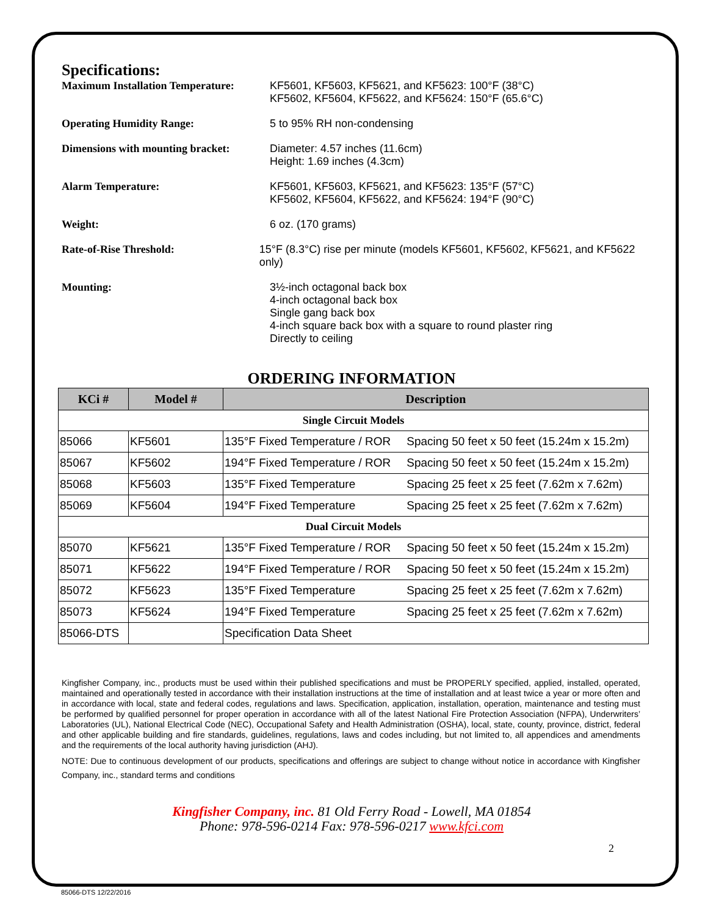Specifications:
Maximum Installation Temperature:
KF5601, KF5603, KF5621, and KF5623: 100°F (38°C)
KF5602, KF5604, KF5622, and KF5624: 150°F (65.6°C)
Operating Humidity Range: 5 to 95% RH non-condensing
Dimensions with mounting bracket:
Diameter: 4.57 inches (11.6cm)
Height: 1.69 inches (4.3cm)
Alarm Temperature: KF5601, KF5603, KF5621, and KF5623: 135°F (57°C)
KF5602, KF5604, KF5622, and KF5624: 194°F (90°C)
Weight: 6 oz. (170 grams)
Rate-of-Rise Threshold: 15°F (8.3°C) rise per minute (models KF5601, KF5602, KF5621, and KF5622 only)
Mounting: 3½-inch octagonal back box
4-inch octagonal back box
Single gang back box
4-inch square back box with a square to round plaster ring
Directly to ceiling
ORDERING INFORMATION
| KCi # | Model # | Description | |
| --- | --- | --- | --- |
| Single Circuit Models | | | |
| 85066 | KF5601 | 135°F Fixed Temperature / ROR | Spacing 50 feet x 50 feet (15.24m x 15.2m) |
| 85067 | KF5602 | 194°F Fixed Temperature / ROR | Spacing 50 feet x 50 feet (15.24m x 15.2m) |
| 85068 | KF5603 | 135°F Fixed Temperature | Spacing 25 feet x 25 feet (7.62m x 7.62m) |
| 85069 | KF5604 | 194°F Fixed Temperature | Spacing 25 feet x 25 feet (7.62m x 7.62m) |
| Dual Circuit Models | | | |
| 85070 | KF5621 | 135°F Fixed Temperature / ROR | Spacing 50 feet x 50 feet (15.24m x 15.2m) |
| 85071 | KF5622 | 194°F Fixed Temperature / ROR | Spacing 50 feet x 50 feet (15.24m x 15.2m) |
| 85072 | KF5623 | 135°F Fixed Temperature | Spacing 25 feet x 25 feet (7.62m x 7.62m) |
| 85073 | KF5624 | 194°F Fixed Temperature | Spacing 25 feet x 25 feet (7.62m x 7.62m) |
| 85066-DTS | | Specification Data Sheet | |
Kingfisher Company, inc., products must be used within their published specifications and must be PROPERLY specified, applied, installed, operated, maintained and operationally tested in accordance with their installation instructions at the time of installation and at least twice a year or more often and in accordance with local, state and federal codes, regulations and laws. Specification, application, installation, operation, maintenance and testing must be performed by qualified personnel for proper operation in accordance with all of the latest National Fire Protection Association (NFPA), Underwriters’ Laboratories (UL), National Electrical Code (NEC), Occupational Safety and Health Administration (OSHA), local, state, county, province, district, federal and other applicable building and fire standards, guidelines, regulations, laws and codes including, but not limited to, all appendices and amendments and the requirements of the local authority having jurisdiction (AHJ).
NOTE: Due to continuous development of our products, specifications and offerings are subject to change without notice in accordance with Kingfisher Company, inc., standard terms and conditions
Kingfisher Company, inc. 81 Old Ferry Road - Lowell, MA 01854
Phone: 978-596-0214 Fax: 978-596-0217 www.kfci.com
2
85066-DTS 12/22/2016